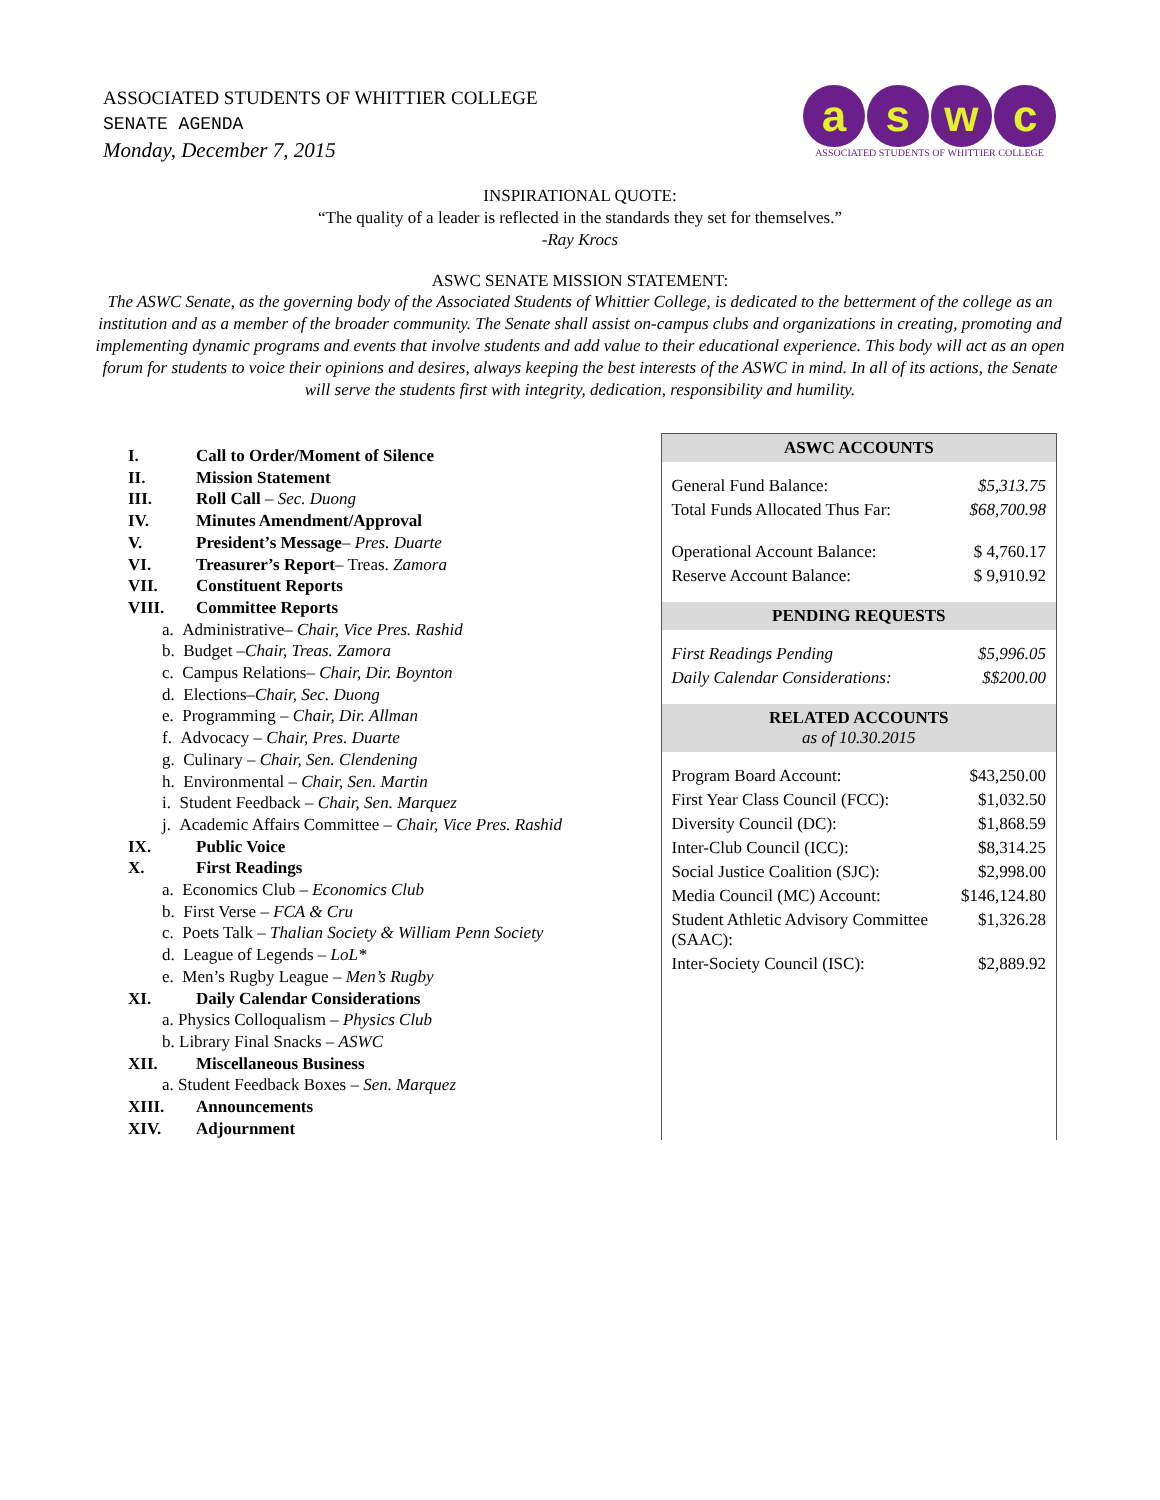ASSOCIATED STUDENTS OF WHITTIER COLLEGE
SENATE AGENDA
Monday, December 7, 2015
a s w c
ASSOCIATED STUDENTS OF WHITTIER COLLEGE
INSPIRATIONAL QUOTE:
“The quality of a leader is reflected in the standards they set for themselves.”
-Ray Krocs
ASWC SENATE MISSION STATEMENT:
The ASWC Senate, as the governing body of the Associated Students of Whittier College, is dedicated to the betterment of the college as an institution and as a member of the broader community. The Senate shall assist on-campus clubs and organizations in creating, promoting and implementing dynamic programs and events that involve students and add value to their educational experience. This body will act as an open forum for students to voice their opinions and desires, always keeping the best interests of the ASWC in mind. In all of its actions, the Senate will serve the students first with integrity, dedication, responsibility and humility.
I. Call to Order/Moment of Silence
II. Mission Statement
III. Roll Call – Sec. Duong
IV. Minutes Amendment/Approval
V. President’s Message– Pres. Duarte
VI. Treasurer’s Report– Treas. Zamora
VII. Constituent Reports
VIII. Committee Reports
a. Administrative– Chair, Vice Pres. Rashid
b. Budget –Chair, Treas. Zamora
c. Campus Relations– Chair, Dir. Boynton
d. Elections–Chair, Sec. Duong
e. Programming – Chair, Dir. Allman
f. Advocacy – Chair, Pres. Duarte
g. Culinary – Chair, Sen. Clendening
h. Environmental – Chair, Sen. Martin
i. Student Feedback – Chair, Sen. Marquez
j. Academic Affairs Committee – Chair, Vice Pres. Rashid
IX. Public Voice
X. First Readings
a. Economics Club – Economics Club
b. First Verse – FCA & Cru
c. Poets Talk – Thalian Society & William Penn Society
d. League of Legends – LoL*
e. Men’s Rugby League – Men’s Rugby
XI. Daily Calendar Considerations
a. Physics Colloqualism – Physics Club
b. Library Final Snacks – ASWC
XII. Miscellaneous Business
a. Student Feedback Boxes – Sen. Marquez
XIII. Announcements
XIV. Adjournment
ASWC ACCOUNTS
| General Fund Balance: | $5,313.75 |
| Total Funds Allocated Thus Far: | $68,700.98 |
| Operational Account Balance: | $ 4,760.17 |
| Reserve Account Balance: | $ 9,910.92 |
PENDING REQUESTS
| First Readings Pending | $5,996.05 |
| Daily Calendar Considerations: | $$200.00 |
RELATED ACCOUNTS
as of 10.30.2015
| Program Board Account: | $43,250.00 |
| First Year Class Council (FCC): | $1,032.50 |
| Diversity Council (DC): | $1,868.59 |
| Inter-Club Council (ICC): | $8,314.25 |
| Social Justice Coalition (SJC): | $2,998.00 |
| Media Council (MC) Account: | $146,124.80 |
| Student Athletic Advisory Committee (SAAC): | $1,326.28 |
| Inter-Society Council (ISC): | $2,889.92 |